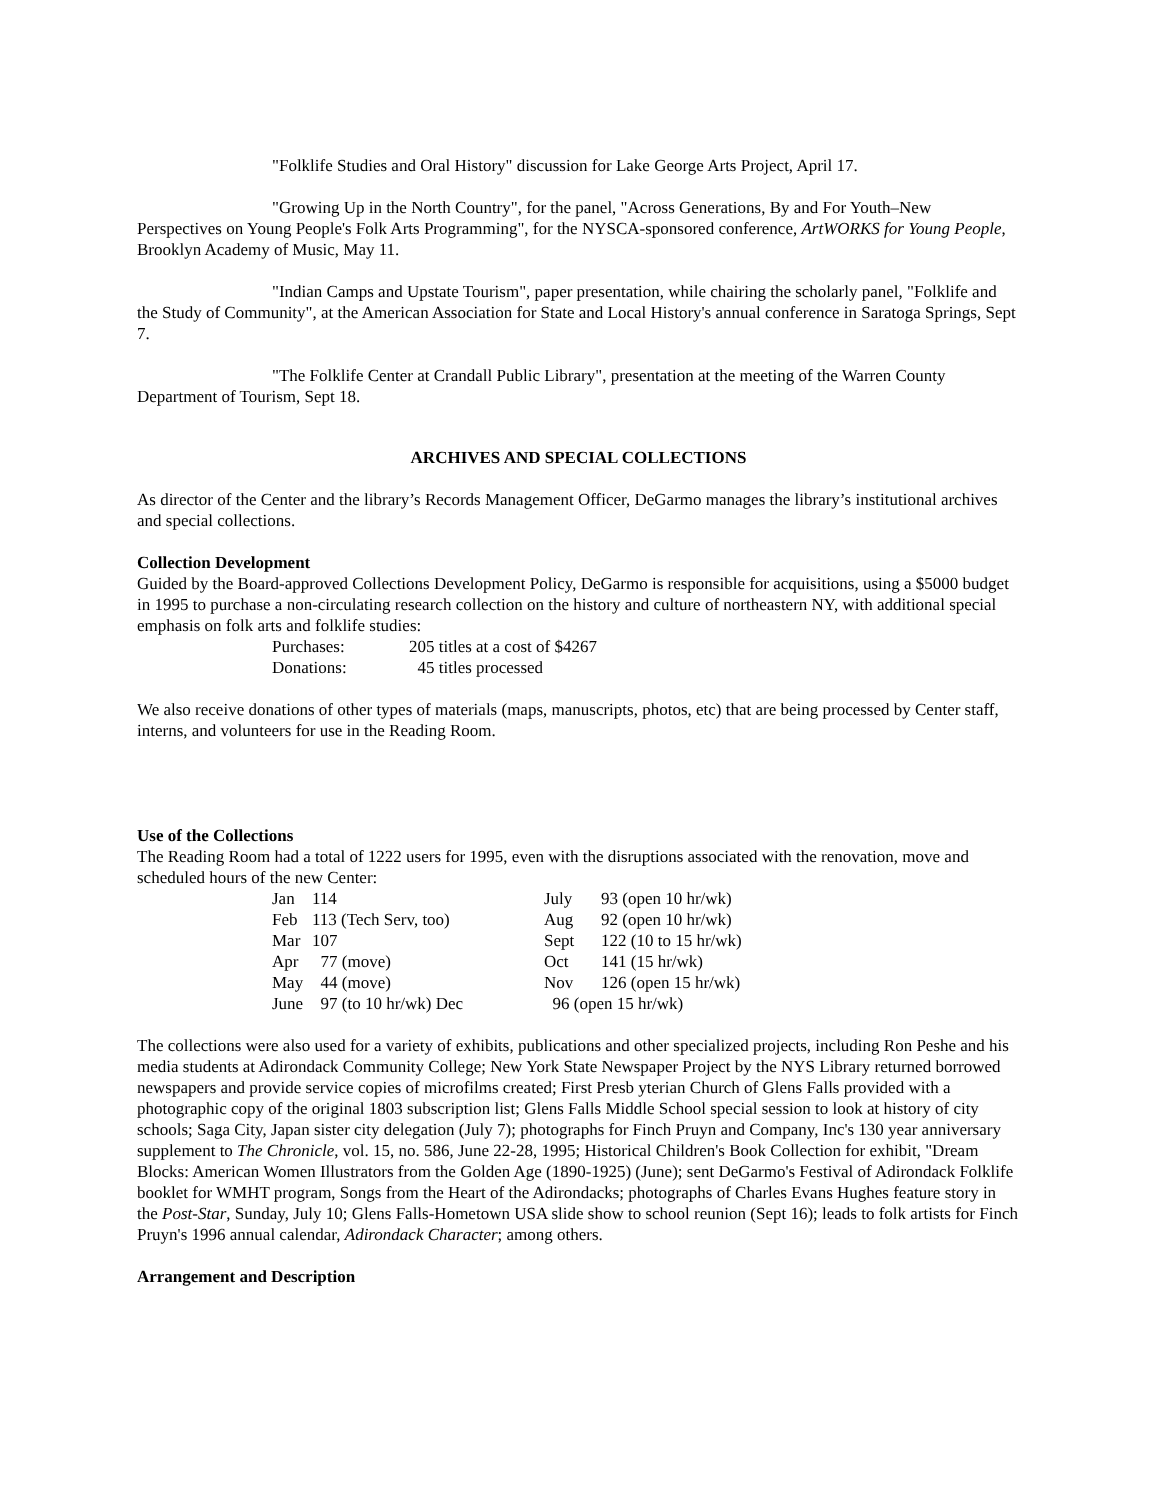"Folklife Studies and Oral History" discussion for Lake George Arts Project, April 17.
"Growing Up in the North Country", for the panel, "Across Generations, By and For Youth–New Perspectives on Young People's Folk Arts Programming", for the NYSCA-sponsored conference, ArtWORKS for Young People, Brooklyn Academy of Music, May 11.
"Indian Camps and Upstate Tourism", paper presentation, while chairing the scholarly panel, "Folklife and the Study of Community", at the American Association for State and Local History's annual conference in Saratoga Springs, Sept 7.
"The Folklife Center at Crandall Public Library", presentation at the meeting of the Warren County Department of Tourism, Sept 18.
ARCHIVES AND SPECIAL COLLECTIONS
As director of the Center and the library’s Records Management Officer, DeGarmo manages the library’s institutional archives and special collections.
Collection Development
Guided by the Board-approved Collections Development Policy, DeGarmo is responsible for acquisitions, using a $5000 budget in 1995 to purchase a non-circulating research collection on the history and culture of northeastern NY, with additional special emphasis on folk arts and folklife studies:
| Purchases: | 205 titles at a cost of $4267 |
| Donations: | 45 titles processed |
We also receive donations of other types of materials (maps, manuscripts, photos, etc) that are being processed by Center staff, interns, and volunteers for use in the Reading Room.
Use of the Collections
The Reading Room had a total of 1222 users for 1995, even with the disruptions associated with the renovation, move and scheduled hours of the new Center:
| Jan | 114 | July | 93 (open 10 hr/wk) |
| Feb | 113 (Tech Serv, too) | Aug | 92 (open 10 hr/wk) |
| Mar | 107 | Sept | 122 (10 to 15 hr/wk) |
| Apr | 77 (move) | Oct | 141 (15 hr/wk) |
| May | 44 (move) | Nov | 126 (open 15 hr/wk) |
| June | 97 (to 10 hr/wk) Dec | 96 (open 15 hr/wk) | |
The collections were also used for a variety of exhibits, publications and other specialized projects, including Ron Peshe and his media students at Adirondack Community College; New York State Newspaper Project by the NYS Library returned borrowed newspapers and provide service copies of microfilms created; First Presb yterian Church of Glens Falls provided with a photographic copy of the original 1803 subscription list; Glens Falls Middle School special session to look at history of city schools; Saga City, Japan sister city delegation (July 7); photographs for Finch Pruyn and Company, Inc's 130 year anniversary supplement to The Chronicle, vol. 15, no. 586, June 22-28, 1995; Historical Children's Book Collection for exhibit, "Dream Blocks: American Women Illustrators from the Golden Age (1890-1925) (June); sent DeGarmo's Festival of Adirondack Folklife booklet for WMHT program, Songs from the Heart of the Adirondacks; photographs of Charles Evans Hughes feature story in the Post-Star, Sunday, July 10; Glens Falls-Hometown USA slide show to school reunion (Sept 16); leads to folk artists for Finch Pruyn's 1996 annual calendar, Adirondack Character; among others.
Arrangement and Description